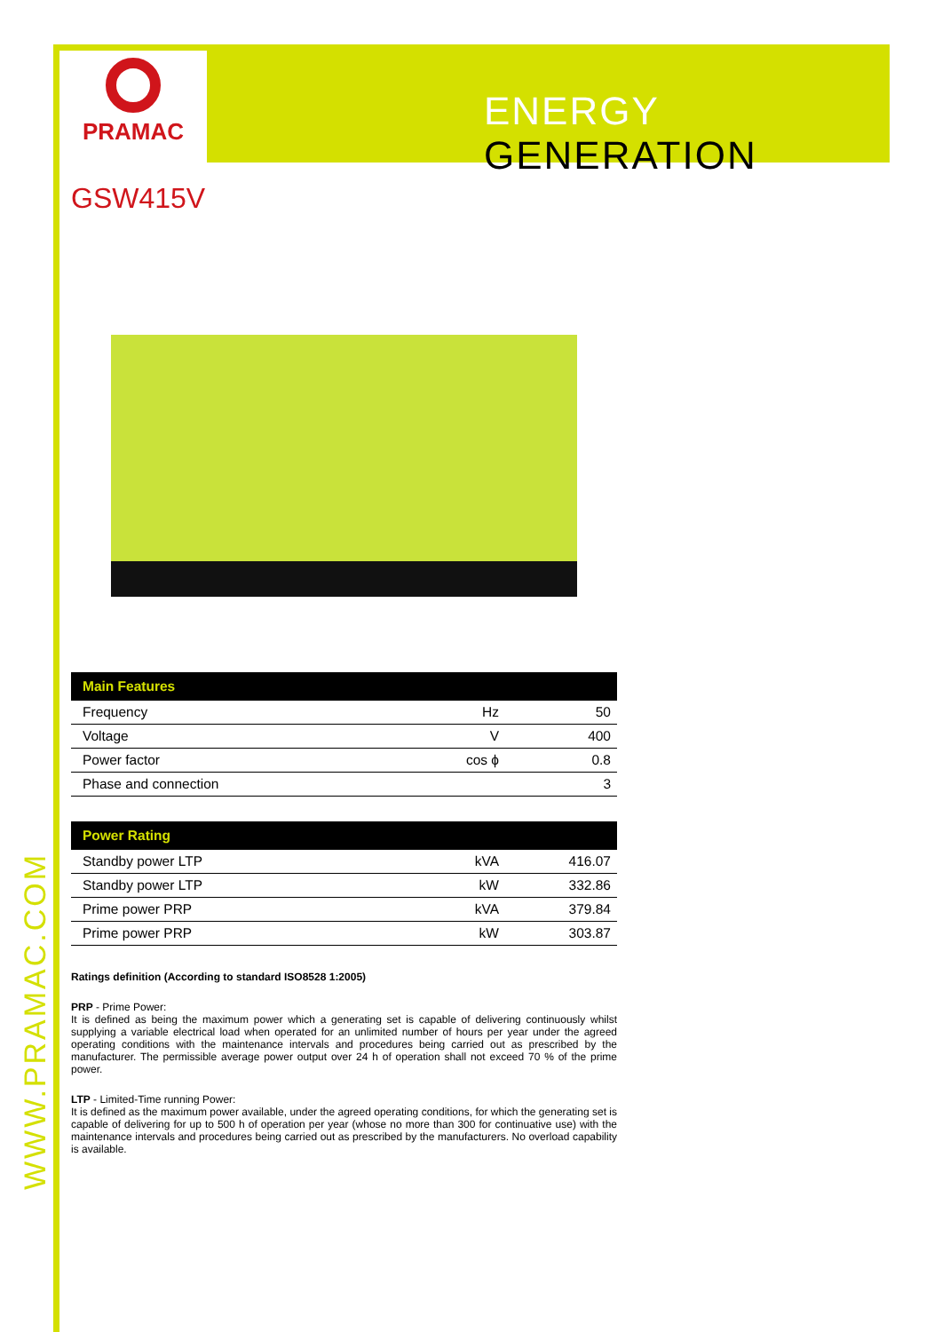PRAMAC
ENERGY GENERATION
WWW.PRAMAC.COM
GSW415V
| Main Features | | |
| --- | --- | --- |
| Frequency | Hz | 50 |
| Voltage | V | 400 |
| Power factor | cos ϕ | 0.8 |
| Phase and connection | | 3 |
| Power Rating | | |
| --- | --- | --- |
| Standby power LTP | kVA | 416.07 |
| Standby power LTP | kW | 332.86 |
| Prime power PRP | kVA | 379.84 |
| Prime power PRP | kW | 303.87 |
Ratings definition (According to standard ISO8528 1:2005)
PRP - Prime Power:
It is defined as being the maximum power which a generating set is capable of delivering continuously whilst supplying a variable electrical load when operated for an unlimited number of hours per year under the agreed operating conditions with the maintenance intervals and procedures being carried out as prescribed by the manufacturer. The permissible average power output over 24 h of operation shall not exceed 70 % of the prime power.
LTP - Limited-Time running Power:
It is defined as the maximum power available, under the agreed operating conditions, for which the generating set is capable of delivering for up to 500 h of operation per year (whose no more than 300 for continuative use) with the maintenance intervals and procedures being carried out as prescribed by the manufacturers. No overload capability is available.